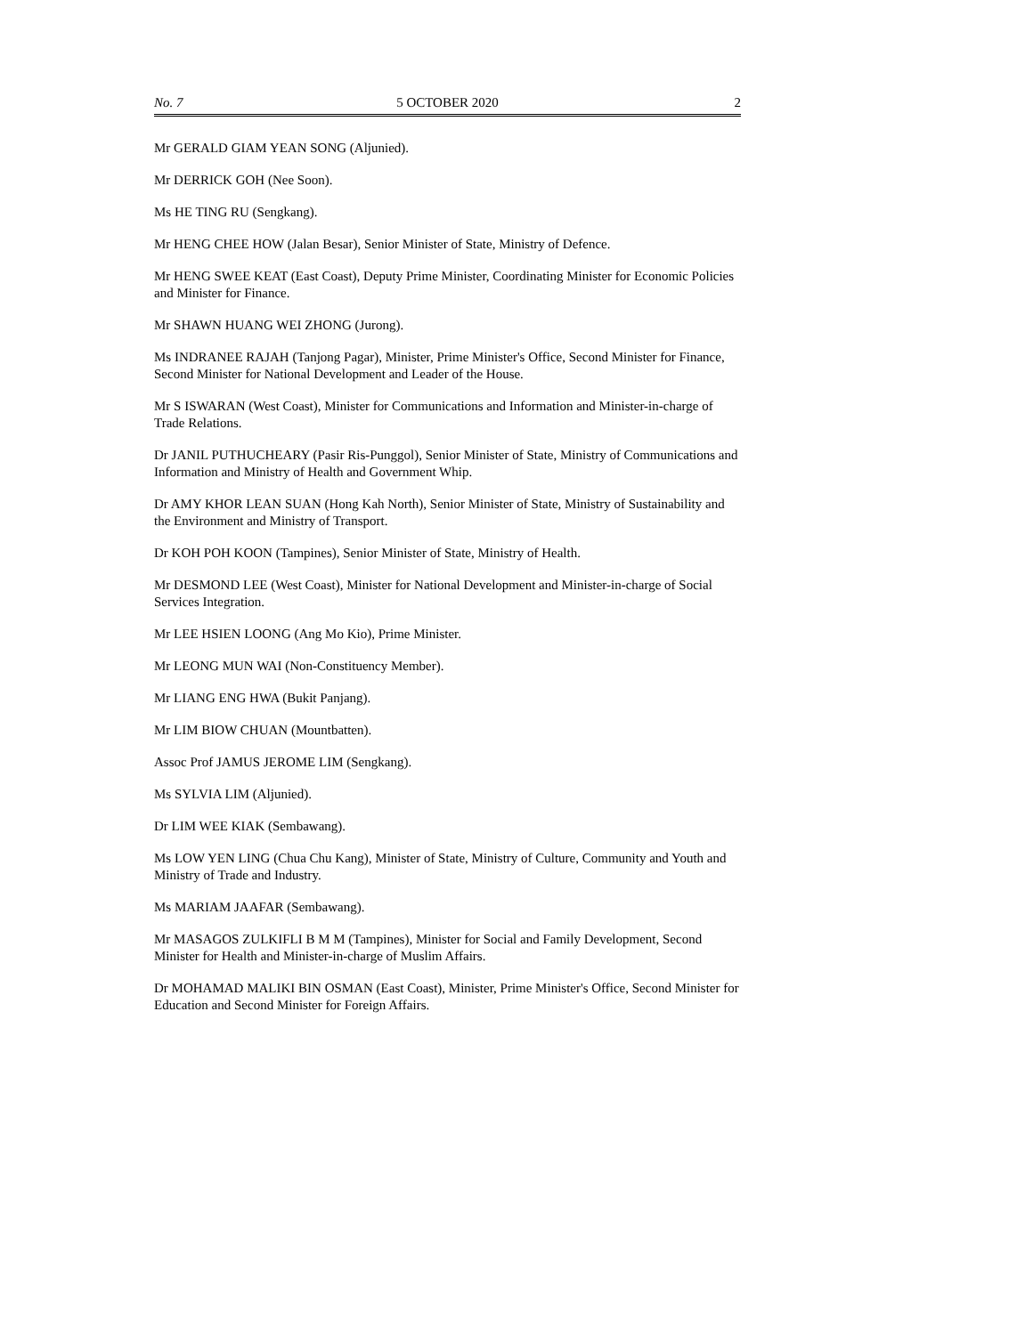No. 7 5 OCTOBER 2020 2
Mr GERALD GIAM YEAN SONG (Aljunied).
Mr DERRICK GOH (Nee Soon).
Ms HE TING RU (Sengkang).
Mr HENG CHEE HOW (Jalan Besar), Senior Minister of State, Ministry of Defence.
Mr HENG SWEE KEAT (East Coast), Deputy Prime Minister, Coordinating Minister for Economic Policies and Minister for Finance.
Mr SHAWN HUANG WEI ZHONG (Jurong).
Ms INDRANEE RAJAH (Tanjong Pagar), Minister, Prime Minister's Office, Second Minister for Finance, Second Minister for National Development and Leader of the House.
Mr S ISWARAN (West Coast), Minister for Communications and Information and Minister-in-charge of Trade Relations.
Dr JANIL PUTHUCHEARY (Pasir Ris-Punggol), Senior Minister of State, Ministry of Communications and Information and Ministry of Health and Government Whip.
Dr AMY KHOR LEAN SUAN (Hong Kah North), Senior Minister of State, Ministry of Sustainability and the Environment and Ministry of Transport.
Dr KOH POH KOON (Tampines), Senior Minister of State, Ministry of Health.
Mr DESMOND LEE (West Coast), Minister for National Development and Minister-in-charge of Social Services Integration.
Mr LEE HSIEN LOONG (Ang Mo Kio), Prime Minister.
Mr LEONG MUN WAI (Non-Constituency Member).
Mr LIANG ENG HWA (Bukit Panjang).
Mr LIM BIOW CHUAN (Mountbatten).
Assoc Prof JAMUS JEROME LIM (Sengkang).
Ms SYLVIA LIM (Aljunied).
Dr LIM WEE KIAK (Sembawang).
Ms LOW YEN LING (Chua Chu Kang), Minister of State, Ministry of Culture, Community and Youth and Ministry of Trade and Industry.
Ms MARIAM JAAFAR (Sembawang).
Mr MASAGOS ZULKIFLI B M M (Tampines), Minister for Social and Family Development, Second Minister for Health and Minister-in-charge of Muslim Affairs.
Dr MOHAMAD MALIKI BIN OSMAN (East Coast), Minister, Prime Minister's Office, Second Minister for Education and Second Minister for Foreign Affairs.